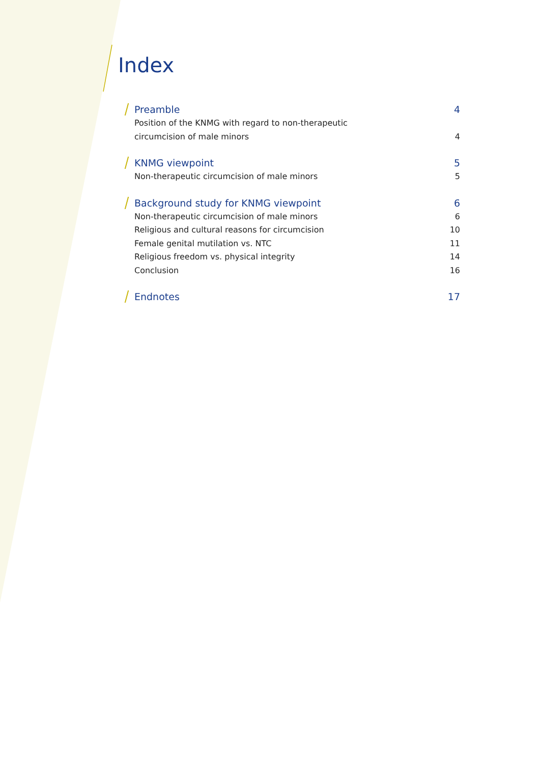Index
Preamble 4
Position of the KNMG with regard to non-therapeutic
circumcision of male minors 4
KNMG viewpoint 5
Non-therapeutic circumcision of male minors 5
Background study for KNMG viewpoint 6
Non-therapeutic circumcision of male minors 6
Religious and cultural reasons for circumcision 10
Female genital mutilation vs. NTC 11
Religious freedom vs. physical integrity 14
Conclusion 16
Endnotes 17